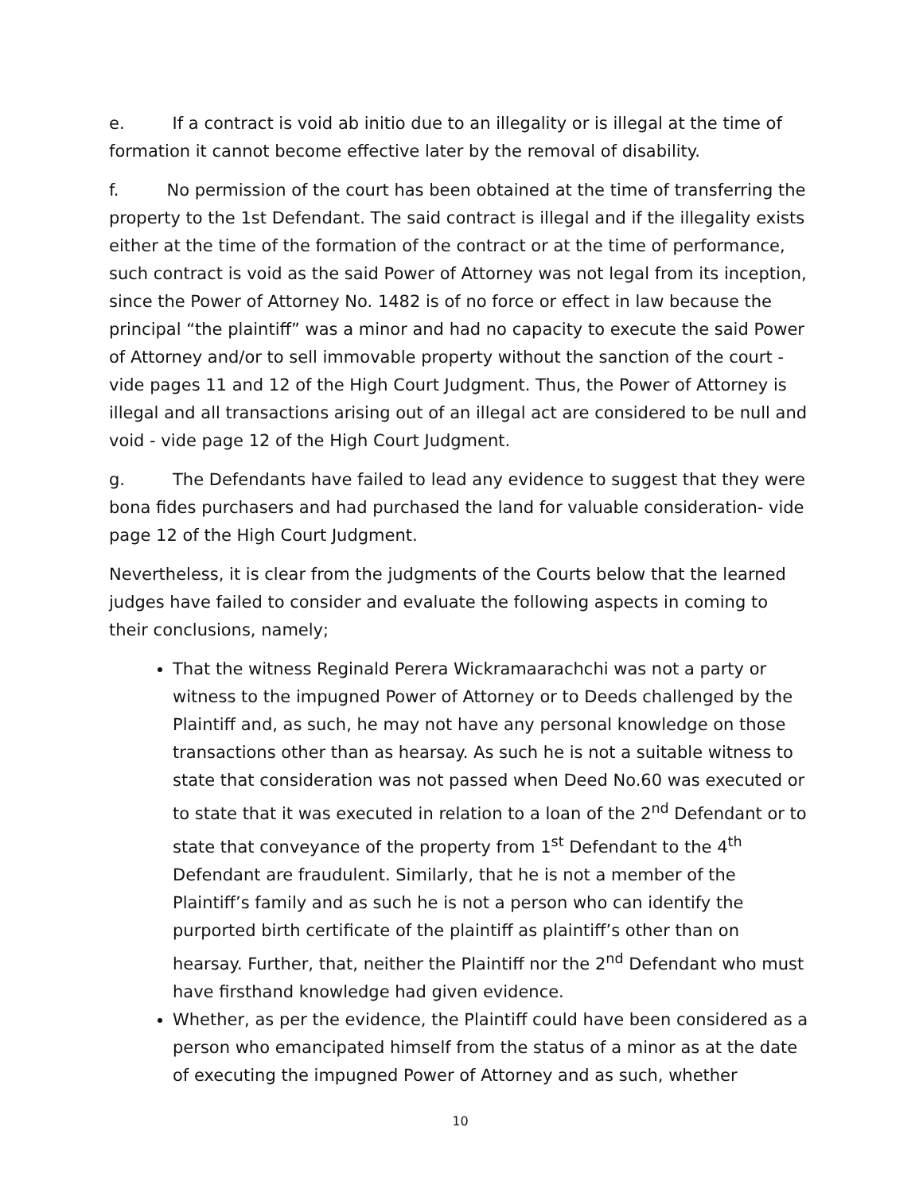e. If a contract is void ab initio due to an illegality or is illegal at the time of formation it cannot become effective later by the removal of disability.
f. No permission of the court has been obtained at the time of transferring the property to the 1st Defendant. The said contract is illegal and if the illegality exists either at the time of the formation of the contract or at the time of performance, such contract is void as the said Power of Attorney was not legal from its inception, since the Power of Attorney No. 1482 is of no force or effect in law because the principal “the plaintiff” was a minor and had no capacity to execute the said Power of Attorney and/or to sell immovable property without the sanction of the court -vide pages 11 and 12 of the High Court Judgment. Thus, the Power of Attorney is illegal and all transactions arising out of an illegal act are considered to be null and void - vide page 12 of the High Court Judgment.
g. The Defendants have failed to lead any evidence to suggest that they were bona fides purchasers and had purchased the land for valuable consideration- vide page 12 of the High Court Judgment.
Nevertheless, it is clear from the judgments of the Courts below that the learned judges have failed to consider and evaluate the following aspects in coming to their conclusions, namely;
That the witness Reginald Perera Wickramaarachchi was not a party or witness to the impugned Power of Attorney or to Deeds challenged by the Plaintiff and, as such, he may not have any personal knowledge on those transactions other than as hearsay. As such he is not a suitable witness to state that consideration was not passed when Deed No.60 was executed or to state that it was executed in relation to a loan of the 2<sup>nd</sup> Defendant or to state that conveyance of the property from 1<sup>st</sup> Defendant to the 4<sup>th</sup> Defendant are fraudulent. Similarly, that he is not a member of the Plaintiff’s family and as such he is not a person who can identify the purported birth certificate of the plaintiff as plaintiff’s other than on hearsay. Further, that, neither the Plaintiff nor the 2<sup>nd</sup> Defendant who must have firsthand knowledge had given evidence.
Whether, as per the evidence, the Plaintiff could have been considered as a person who emancipated himself from the status of a minor as at the date of executing the impugned Power of Attorney and as such, whether
10